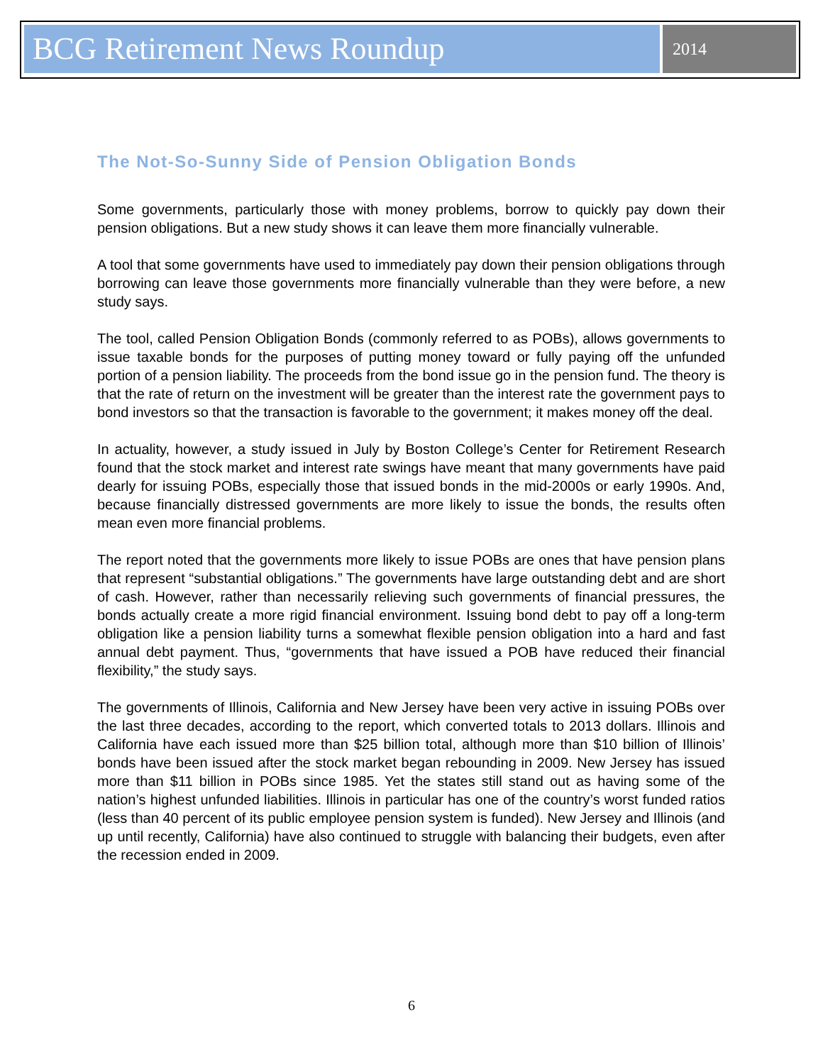BCG Retirement News Roundup
2014
The Not-So-Sunny Side of Pension Obligation Bonds
Some governments, particularly those with money problems, borrow to quickly pay down their pension obligations. But a new study shows it can leave them more financially vulnerable.
A tool that some governments have used to immediately pay down their pension obligations through borrowing can leave those governments more financially vulnerable than they were before, a new study says.
The tool, called Pension Obligation Bonds (commonly referred to as POBs), allows governments to issue taxable bonds for the purposes of putting money toward or fully paying off the unfunded portion of a pension liability. The proceeds from the bond issue go in the pension fund. The theory is that the rate of return on the investment will be greater than the interest rate the government pays to bond investors so that the transaction is favorable to the government; it makes money off the deal.
In actuality, however, a study issued in July by Boston College’s Center for Retirement Research found that the stock market and interest rate swings have meant that many governments have paid dearly for issuing POBs, especially those that issued bonds in the mid-2000s or early 1990s. And, because financially distressed governments are more likely to issue the bonds, the results often mean even more financial problems.
The report noted that the governments more likely to issue POBs are ones that have pension plans that represent “substantial obligations.” The governments have large outstanding debt and are short of cash. However, rather than necessarily relieving such governments of financial pressures, the bonds actually create a more rigid financial environment. Issuing bond debt to pay off a long-term obligation like a pension liability turns a somewhat flexible pension obligation into a hard and fast annual debt payment. Thus, “governments that have issued a POB have reduced their financial flexibility,” the study says.
The governments of Illinois, California and New Jersey have been very active in issuing POBs over the last three decades, according to the report, which converted totals to 2013 dollars. Illinois and California have each issued more than $25 billion total, although more than $10 billion of Illinois’ bonds have been issued after the stock market began rebounding in 2009. New Jersey has issued more than $11 billion in POBs since 1985. Yet the states still stand out as having some of the nation’s highest unfunded liabilities. Illinois in particular has one of the country’s worst funded ratios (less than 40 percent of its public employee pension system is funded). New Jersey and Illinois (and up until recently, California) have also continued to struggle with balancing their budgets, even after the recession ended in 2009.
6